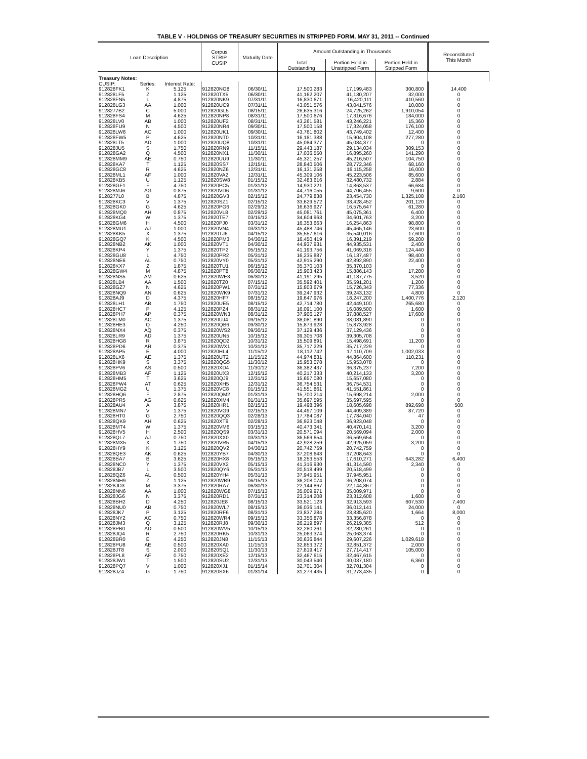TABLE V - HOLDINGS OF TREASURY SECURITIES IN STRIPPED FORM, MAY 31, 2011 -- Continued
| Loan Description | | | Corpus STRIP CUSIP | Maturity Date | Amount Outstanding in Thousands | | | Reconstituted This Month |
| --- | --- | --- | --- | --- | --- | --- | --- | --- |
| | | | | | Total Outstanding | Portion Held in Unstripped Form | Portion Held in Stripped Form | |
| Treasury Notes: | | | | | | | | |
| CUSIP: | Series: | Interest Rate: | | | | | | |
| 912828FK1 | K | 5.125 | 912820NG8 | 06/30/11 | 17,500,283 | 17,199,483 | 300,800 | 14,400 |
| 912828LF5 | Z | 1.125 | 912820TX5 | 06/30/11 | 41,162,207 | 41,130,207 | 32,000 | 0 |
| 912828FN5 | L | 4.875 | 912820NK9 | 07/31/11 | 16,830,671 | 16,420,111 | 410,560 | 0 |
| 912828LG3 | AA | 1.000 | 912820UC9 | 07/31/11 | 43,051,576 | 43,041,576 | 10,000 | 0 |
| 9128277B2 | C | 5.000 | 912820GL5 | 08/15/11 | 26,635,316 | 24,725,262 | 1,910,054 | 0 |
| 912828FS4 | M | 4.625 | 912820NP8 | 08/31/11 | 17,500,676 | 17,316,676 | 184,000 | 0 |
| 912828LV0 | AB | 1.000 | 912820UF2 | 08/31/11 | 43,261,581 | 43,246,221 | 15,360 | 0 |
| 912828FU9 | N | 4.500 | 912820NR4 | 09/30/11 | 17,500,158 | 17,324,058 | 176,100 | 0 |
| 912828LW8 | AC | 1.000 | 912820UK1 | 09/30/11 | 43,761,802 | 43,749,402 | 12,400 | 0 |
| 912828FW5 | P | 4.625 | 912820NT0 | 10/31/11 | 16,181,388 | 15,904,108 | 277,280 | 0 |
| 912828LT5 | AD | 1.000 | 912820UQ8 | 10/31/11 | 45,084,377 | 45,084,377 | 0 | 0 |
| 912828JU5 | S | 1.750 | 912820RN9 | 11/15/11 | 29,443,187 | 29,134,034 | 309,153 | 0 |
| 912828GA2 | Q | 4.500 | 912820NX1 | 11/30/11 | 17,036,550 | 16,895,260 | 141,290 | 0 |
| 912828MM9 | AE | 0.750 | 912820UU9 | 11/30/11 | 45,321,257 | 45,216,507 | 104,750 | 0 |
| 912828KA7 | T | 1.125 | 912820SS7 | 12/15/11 | 28,840,506 | 28,772,346 | 68,160 | 0 |
| 912828GC8 | R | 4.625 | 912820NZ6 | 12/31/11 | 16,131,258 | 16,115,258 | 16,000 | 0 |
| 912828ML1 | AF | 1.000 | 912820VA2 | 12/31/11 | 45,309,106 | 45,223,506 | 85,600 | 0 |
| 912828KB5 | U | 1.125 | 912820SW8 | 01/15/12 | 32,483,616 | 32,480,732 | 2,884 | 0 |
| 912828GF1 | F | 4.750 | 912820PC5 | 01/31/12 | 14,930,221 | 14,863,537 | 66,684 | 0 |
| 912828MJ6 | AG | 0.875 | 912820VD6 | 01/31/12 | 44,716,055 | 44,706,455 | 9,600 | 0 |
| 9128277L0 | B | 4.875 | 912820GV3 | 02/15/12 | 24,779,838 | 23,454,730 | 1,325,108 | 2,160 |
| 912828KC3 | V | 1.375 | 912820SZ1 | 02/15/12 | 33,629,572 | 33,428,452 | 201,120 | 0 |
| 912828GK0 | G | 4.625 | 912820PG6 | 02/29/12 | 16,636,927 | 16,575,647 | 61,280 | 0 |
| 912828MQ0 | AH | 0.875 | 912820VL8 | 02/29/12 | 45,081,761 | 45,075,361 | 6,400 | 0 |
| 912828KG4 | W | 1.375 | 912820TE7 | 03/15/12 | 34,604,963 | 34,601,763 | 3,200 | 0 |
| 912828GM6 | H | 4.500 | 912820PJ0 | 03/31/12 | 16,353,663 | 16,254,863 | 98,800 | 0 |
| 912828MU1 | AJ | 1.000 | 912820VN4 | 03/31/12 | 45,488,746 | 45,465,146 | 23,600 | 0 |
| 912828KK5 | X | 1.375 | 912820TJ6 | 04/15/12 | 35,557,616 | 35,540,016 | 17,600 | 0 |
| 912828GQ7 | K | 4.500 | 912820PM3 | 04/30/12 | 16,450,419 | 16,391,219 | 59,200 | 0 |
| 912828NB2 | AK | 1.000 | 912820VT1 | 04/30/12 | 44,937,931 | 44,935,531 | 2,400 | 0 |
| 912828KP4 | Y | 1.375 | 912820TP2 | 05/15/12 | 41,193,756 | 41,069,316 | 124,440 | 0 |
| 912828GU8 | L | 4.750 | 912820PR2 | 05/31/12 | 16,235,887 | 16,137,487 | 98,400 | 0 |
| 912828NE6 | AL | 0.750 | 912820VY0 | 05/31/12 | 42,915,290 | 42,892,890 | 22,400 | 0 |
| 912828KX7 | Z | 1.875 | 912820TU1 | 06/15/12 | 35,370,103 | 35,370,103 | 0 | 0 |
| 912828GW4 | M | 4.875 | 912820PT8 | 06/30/12 | 15,903,423 | 15,886,143 | 17,280 | 0 |
| 912828NS5 | AM | 0.625 | 912820WE3 | 06/30/12 | 41,191,295 | 41,187,775 | 3,520 | 0 |
| 912828LB4 | AA | 1.500 | 912820TZ0 | 07/15/12 | 35,592,401 | 35,591,201 | 1,200 | 0 |
| 912828GZ7 | N | 4.625 | 912820PW1 | 07/31/12 | 15,803,679 | 15,726,343 | 77,336 | 0 |
| 912828NQ9 | AN | 0.625 | 912820WK9 | 07/31/12 | 39,247,932 | 39,243,132 | 4,800 | 0 |
| 912828AJ9 | D | 4.375 | 912820HF7 | 08/15/12 | 19,647,976 | 18,247,200 | 1,400,776 | 2,120 |
| 912828LH1 | AB | 1.750 | 912820UE5 | 08/15/12 | 42,714,780 | 42,449,100 | 265,680 | 0 |
| 912828HC7 | P | 4.125 | 912820PZ4 | 08/31/12 | 16,091,100 | 16,089,500 | 1,600 | 0 |
| 912828PH7 | AP | 0.375 | 912820WN3 | 08/31/12 | 37,906,127 | 37,888,527 | 17,600 | 0 |
| 912828LM0 | AC | 1.375 | 912820UJ4 | 09/15/12 | 38,081,890 | 38,081,890 | 0 | 0 |
| 912828HE3 | Q | 4.250 | 912820QB6 | 09/30/12 | 15,873,928 | 15,873,928 | 0 | 0 |
| 912828NX4 | AQ | 0.375 | 912820WS2 | 09/30/12 | 37,129,436 | 37,129,436 | 0 | 0 |
| 912828LR9 | AD | 1.375 | 912820UN5 | 10/15/12 | 39,305,708 | 39,305,708 | 0 | 0 |
| 912828HG8 | R | 3.875 | 912820QD2 | 10/31/12 | 15,509,891 | 15,498,691 | 11,200 | 0 |
| 912828PD6 | AR | 0.375 | 912820WX1 | 10/31/12 | 35,717,229 | 35,717,229 | 0 | 0 |
| 912828AP5 | E | 4.000 | 912820HL4 | 11/15/12 | 18,112,742 | 17,110,709 | 1,002,033 | 0 |
| 912828LX6 | AE | 1.375 | 912820UT2 | 11/15/12 | 44,974,831 | 44,864,600 | 110,231 | 0 |
| 912828HK9 | S | 3.375 | 912820QG5 | 11/30/12 | 15,953,078 | 15,953,078 | 0 | 0 |
| 912828PV6 | AS | 0.500 | 912820XD4 | 11/30/12 | 36,382,437 | 36,375,237 | 7,200 | 0 |
| 912828MB3 | AF | 1.125 | 912820UX3 | 12/15/12 | 40,217,333 | 40,214,133 | 3,200 | 0 |
| 912828HM5 | T | 3.625 | 912820QJ9 | 12/31/12 | 15,657,080 | 15,657,080 | 0 | 0 |
| 912828PW4 | AT | 0.625 | 912820XH5 | 12/31/12 | 36,754,531 | 36,754,531 | 0 | 0 |
| 912828MG2 | U | 1.375 | 912820VC8 | 01/15/13 | 41,551,861 | 41,551,861 | 0 | 0 |
| 912828HQ6 | F | 2.875 | 912820QM2 | 01/31/13 | 15,700,214 | 15,698,214 | 2,000 | 0 |
| 912828PR5 | AG | 0.625 | 912820XM4 | 01/31/13 | 35,697,595 | 35,697,595 | 0 | 0 |
| 912828AU4 | A | 3.875 | 912820HR1 | 02/15/13 | 19,498,396 | 18,605,698 | 892,698 | 500 |
| 912828MN7 | V | 1.375 | 912820VG9 | 02/15/13 | 44,497,109 | 44,409,389 | 87,720 | 0 |
| 912828HT0 | G | 2.750 | 912820QQ3 | 02/28/13 | 17,784,087 | 17,784,040 | 47 | 0 |
| 912828QK9 | AH | 0.625 | 912820XT9 | 02/28/13 | 36,923,048 | 36,923,048 | 0 | 0 |
| 912828MT4 | W | 1.375 | 912820VM6 | 03/15/13 | 40,473,341 | 40,470,141 | 3,200 | 0 |
| 912828HV5 | H | 2.500 | 912820QS9 | 03/31/13 | 20,571,094 | 20,569,094 | 2,000 | 0 |
| 912828QL7 | AJ | 0.750 | 912820XX0 | 03/31/13 | 36,569,654 | 36,569,654 | 0 | 0 |
| 912828MX5 | X | 1.750 | 912820VR5 | 04/15/13 | 42,928,259 | 42,925,059 | 3,200 | 0 |
| 912828HY9 | K | 3.125 | 912820QV2 | 04/30/13 | 20,742,759 | 20,742,759 | 0 | 0 |
| 912828QE3 | AK | 0.625 | 912820YB7 | 04/30/13 | 37,208,643 | 37,208,643 | 0 | 0 |
| 912828BA7 | B | 3.625 | 912820HX8 | 05/15/13 | 18,253,553 | 17,610,271 | 643,282 | 6,400 |
| 912828NC0 | Y | 1.375 | 912820VX2 | 05/15/13 | 41,316,930 | 41,314,590 | 2,340 | 0 |
| 912828JB7 | L | 3.500 | 912820QY6 | 05/31/13 | 20,518,499 | 20,518,499 | 0 | 0 |
| 912828QZ6 | AL | 0.500 | 912820YH4 | 05/31/13 | 37,945,951 | 37,945,951 | 0 | 0 |
| 912828NH9 | Z | 1.125 | 912820WB9 | 06/15/13 | 36,208,074 | 36,208,074 | 0 | 0 |
| 912828JD3 | M | 3.375 | 912820RA7 | 06/30/13 | 22,144,867 | 22,144,867 | 0 | 0 |
| 912828NN6 | AA | 1.000 | 912820WG8 | 07/15/13 | 35,009,971 | 35,009,971 | 0 | 0 |
| 912828JG6 | N | 3.375 | 912820RD1 | 07/31/13 | 23,314,208 | 23,312,608 | 1,600 | 0 |
| 912828BH2 | D | 4.250 | 912820JE8 | 08/15/13 | 33,521,123 | 32,913,593 | 607,530 | 7,400 |
| 912828NU0 | AB | 0.750 | 912820WL7 | 08/15/13 | 36,036,141 | 36,012,141 | 24,000 | 0 |
| 912828JK7 | P | 3.125 | 912820RF6 | 08/31/13 | 23,837,284 | 23,835,620 | 1,664 | 8,000 |
| 912828NY2 | AC | 0.750 | 912820WR4 | 09/15/13 | 33,356,878 | 33,356,878 | 0 | 0 |
| 912828JM3 | Q | 3.125 | 912820RJ8 | 09/30/13 | 26,219,897 | 26,219,385 | 512 | 0 |
| 912828PB0 | AD | 0.500 | 912820WV5 | 10/15/13 | 32,280,261 | 32,280,261 | 0 | 0 |
| 912828JQ4 | R | 2.750 | 912820RK5 | 10/31/13 | 25,063,374 | 25,063,374 | 0 | 0 |
| 912828BR0 | E | 4.250 | 912820JN8 | 11/15/13 | 30,636,844 | 29,607,226 | 1,029,618 | 0 |
| 912828PU8 | AE | 0.500 | 912820XA0 | 11/15/13 | 32,853,372 | 32,851,372 | 2,000 | 0 |
| 912828JT8 | S | 2.000 | 912820SQ1 | 11/30/13 | 27,819,417 | 27,714,417 | 105,000 | 0 |
| 912828PL8 | AF | 0.750 | 912820XE2 | 12/15/13 | 32,467,615 | 32,467,615 | 0 | 0 |
| 912828JW1 | T | 1.500 | 912820SU2 | 12/31/13 | 30,043,540 | 30,037,180 | 6,360 | 0 |
| 912828PQ7 | V | 1.000 | 912820XJ1 | 01/15/14 | 32,701,304 | 32,701,304 | 0 | 0 |
| 912828JZ4 | G | 1.750 | 912820SX6 | 01/31/14 | 31,273,435 | 31,273,435 | 0 | 0 |